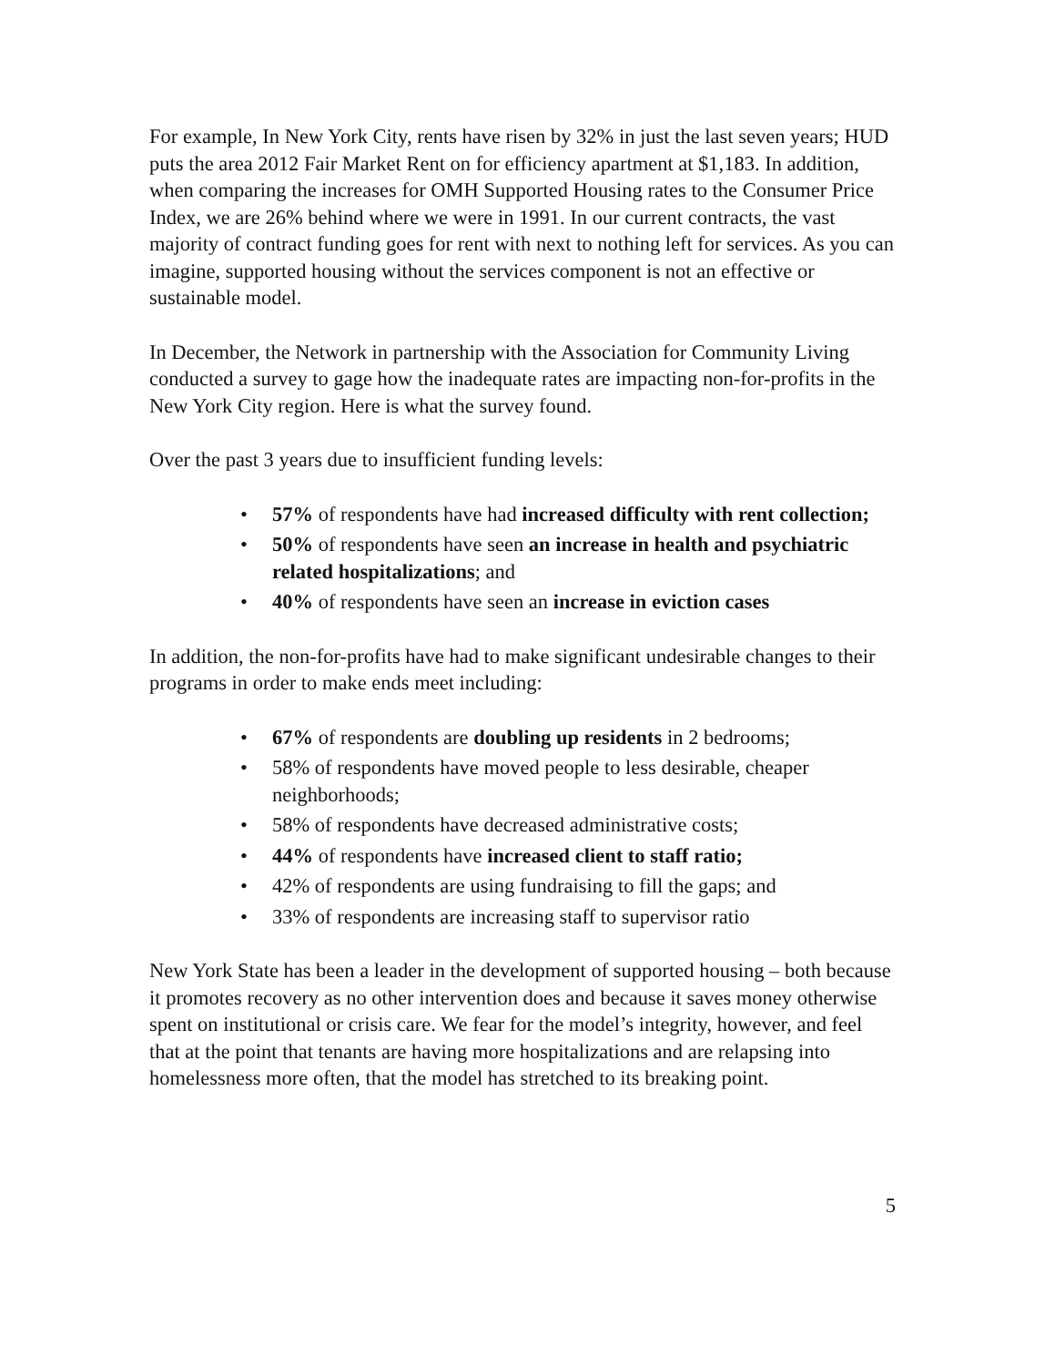For example, In New York City, rents have risen by 32% in just the last seven years; HUD puts the area 2012 Fair Market Rent on for efficiency apartment at $1,183. In addition, when comparing the increases for OMH Supported Housing rates to the Consumer Price Index, we are 26% behind where we were in 1991. In our current contracts, the vast majority of contract funding goes for rent with next to nothing left for services. As you can imagine, supported housing without the services component is not an effective or sustainable model.
In December, the Network in partnership with the Association for Community Living conducted a survey to gage how the inadequate rates are impacting non-for-profits in the New York City region. Here is what the survey found.
Over the past 3 years due to insufficient funding levels:
• 57% of respondents have had increased difficulty with rent collection;
• 50% of respondents have seen an increase in health and psychiatric related hospitalizations; and
• 40% of respondents have seen an increase in eviction cases
In addition, the non-for-profits have had to make significant undesirable changes to their programs in order to make ends meet including:
• 67% of respondents are doubling up residents in 2 bedrooms;
• 58% of respondents have moved people to less desirable, cheaper neighborhoods;
• 58% of respondents have decreased administrative costs;
• 44% of respondents have increased client to staff ratio;
• 42% of respondents are using fundraising to fill the gaps; and
• 33% of respondents are increasing staff to supervisor ratio
New York State has been a leader in the development of supported housing – both because it promotes recovery as no other intervention does and because it saves money otherwise spent on institutional or crisis care. We fear for the model’s integrity, however, and feel that at the point that tenants are having more hospitalizations and are relapsing into homelessness more often, that the model has stretched to its breaking point.
5